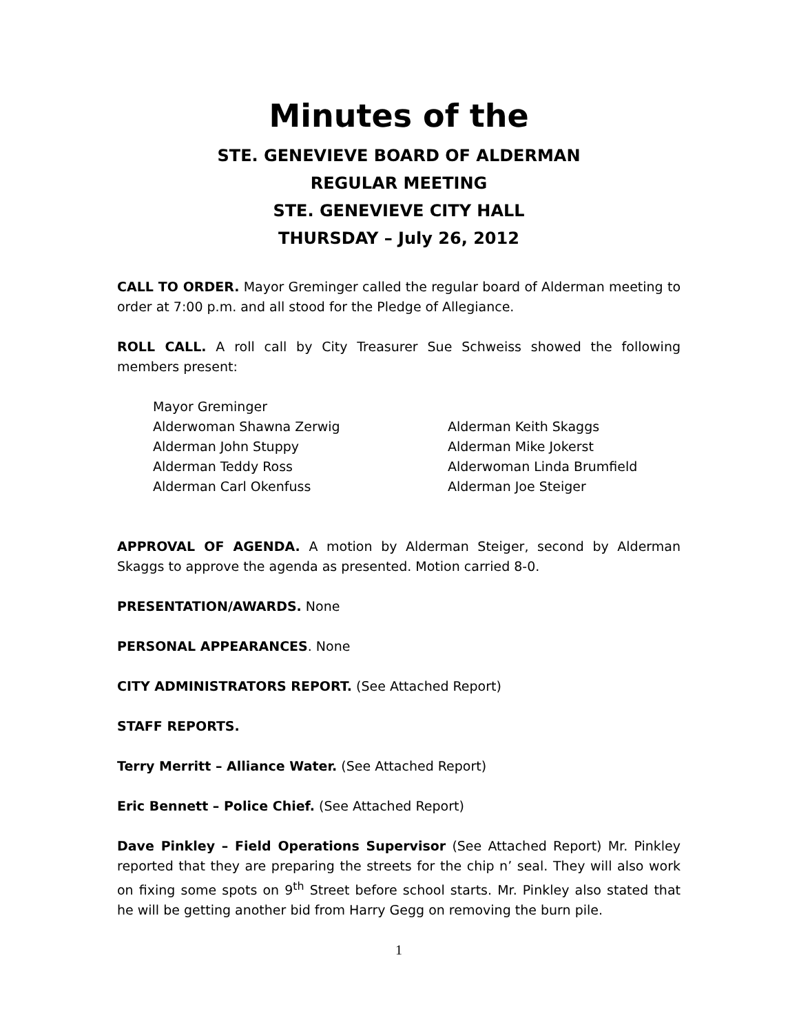Minutes of the
STE. GENEVIEVE BOARD OF ALDERMAN
REGULAR MEETING
STE. GENEVIEVE CITY HALL
THURSDAY – July 26, 2012
CALL TO ORDER. Mayor Greminger called the regular board of Alderman meeting to order at 7:00 p.m. and all stood for the Pledge of Allegiance.
ROLL CALL. A roll call by City Treasurer Sue Schweiss showed the following members present:
Mayor Greminger
Alderwoman Shawna Zerwig
Alderman Keith Skaggs
Alderman John Stuppy
Alderman Mike Jokerst
Alderman Teddy Ross
Alderwoman Linda Brumfield
Alderman Carl Okenfuss
Alderman Joe Steiger
APPROVAL OF AGENDA. A motion by Alderman Steiger, second by Alderman Skaggs to approve the agenda as presented. Motion carried 8-0.
PRESENTATION/AWARDS. None
PERSONAL APPEARANCES. None
CITY ADMINISTRATORS REPORT. (See Attached Report)
STAFF REPORTS.
Terry Merritt – Alliance Water. (See Attached Report)
Eric Bennett – Police Chief. (See Attached Report)
Dave Pinkley – Field Operations Supervisor (See Attached Report) Mr. Pinkley reported that they are preparing the streets for the chip n’ seal. They will also work on fixing some spots on 9<sup>th</sup> Street before school starts. Mr. Pinkley also stated that he will be getting another bid from Harry Gegg on removing the burn pile.
1